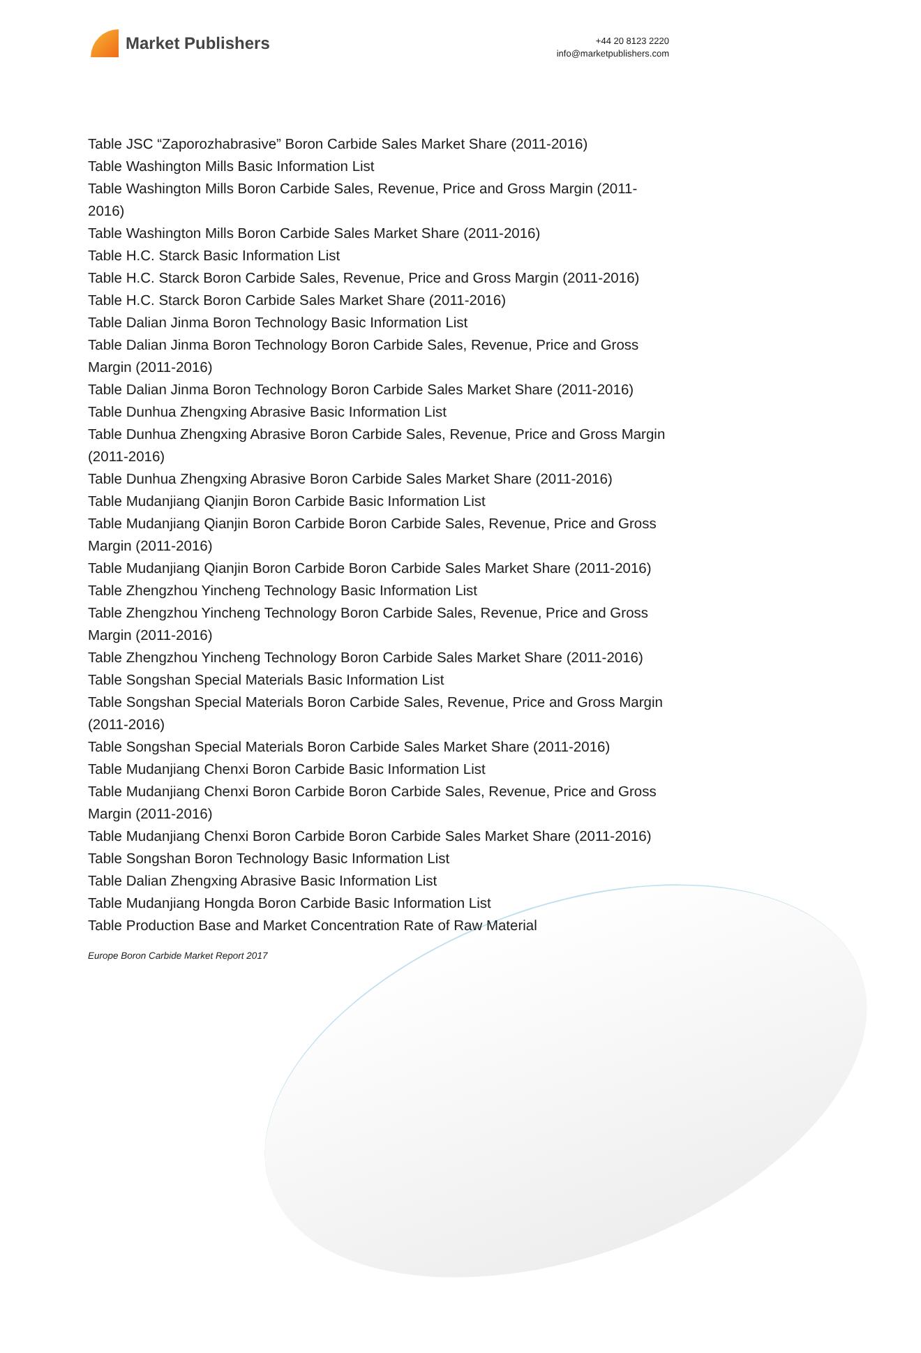Market Publishers
+44 20 8123 2220
info@marketpublishers.com
Table JSC “Zaporozhabrasive” Boron Carbide Sales Market Share (2011-2016)
Table Washington Mills Basic Information List
Table Washington Mills Boron Carbide Sales, Revenue, Price and Gross Margin (2011-2016)
Table Washington Mills Boron Carbide Sales Market Share (2011-2016)
Table H.C. Starck Basic Information List
Table H.C. Starck Boron Carbide Sales, Revenue, Price and Gross Margin (2011-2016)
Table H.C. Starck Boron Carbide Sales Market Share (2011-2016)
Table Dalian Jinma Boron Technology Basic Information List
Table Dalian Jinma Boron Technology Boron Carbide Sales, Revenue, Price and Gross Margin (2011-2016)
Table Dalian Jinma Boron Technology Boron Carbide Sales Market Share (2011-2016)
Table Dunhua Zhengxing Abrasive Basic Information List
Table Dunhua Zhengxing Abrasive Boron Carbide Sales, Revenue, Price and Gross Margin (2011-2016)
Table Dunhua Zhengxing Abrasive Boron Carbide Sales Market Share (2011-2016)
Table Mudanjiang Qianjin Boron Carbide Basic Information List
Table Mudanjiang Qianjin Boron Carbide Boron Carbide Sales, Revenue, Price and Gross Margin (2011-2016)
Table Mudanjiang Qianjin Boron Carbide Boron Carbide Sales Market Share (2011-2016)
Table Zhengzhou Yincheng Technology Basic Information List
Table Zhengzhou Yincheng Technology Boron Carbide Sales, Revenue, Price and Gross Margin (2011-2016)
Table Zhengzhou Yincheng Technology Boron Carbide Sales Market Share (2011-2016)
Table Songshan Special Materials Basic Information List
Table Songshan Special Materials Boron Carbide Sales, Revenue, Price and Gross Margin (2011-2016)
Table Songshan Special Materials Boron Carbide Sales Market Share (2011-2016)
Table Mudanjiang Chenxi Boron Carbide Basic Information List
Table Mudanjiang Chenxi Boron Carbide Boron Carbide Sales, Revenue, Price and Gross Margin (2011-2016)
Table Mudanjiang Chenxi Boron Carbide Boron Carbide Sales Market Share (2011-2016)
Table Songshan Boron Technology Basic Information List
Table Dalian Zhengxing Abrasive Basic Information List
Table Mudanjiang Hongda Boron Carbide Basic Information List
Table Production Base and Market Concentration Rate of Raw Material
Europe Boron Carbide Market Report 2017